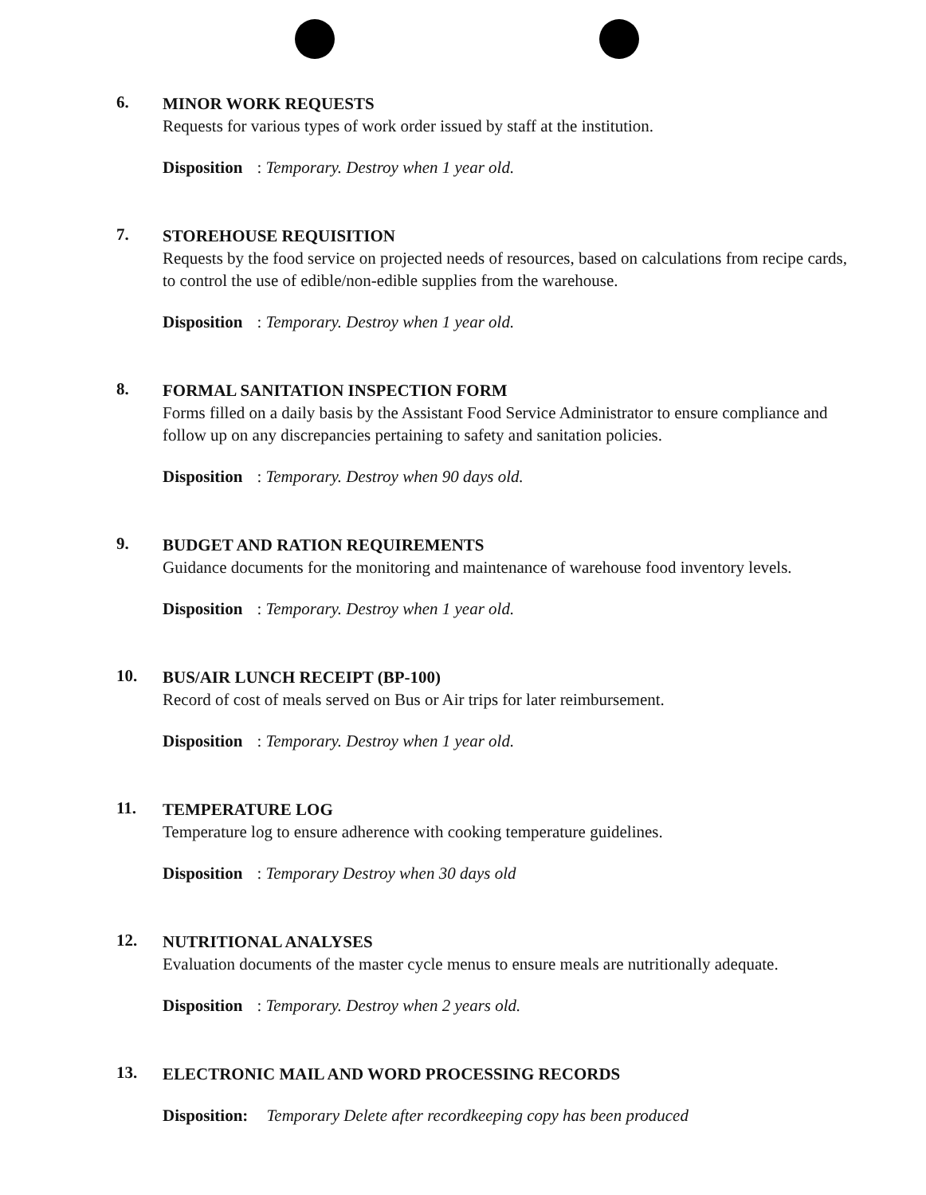6.
MINOR WORK REQUESTS
Requests for various types of work order issued by staff at the institution.
Disposition: Temporary. Destroy when 1 year old.
7.
STOREHOUSE REQUISITION
Requests by the food service on projected needs of resources, based on calculations from recipe cards, to control the use of edible/non-edible supplies from the warehouse.
Disposition: Temporary. Destroy when 1 year old.
8.
FORMAL SANITATION INSPECTION FORM
Forms filled on a daily basis by the Assistant Food Service Administrator to ensure compliance and follow up on any discrepancies pertaining to safety and sanitation policies.
Disposition: Temporary. Destroy when 90 days old.
9.
BUDGET AND RATION REQUIREMENTS
Guidance documents for the monitoring and maintenance of warehouse food inventory levels.
Disposition: Temporary. Destroy when 1 year old.
10.
BUS/AIR LUNCH RECEIPT (BP-100)
Record of cost of meals served on Bus or Air trips for later reimbursement.
Disposition: Temporary. Destroy when 1 year old.
11.
TEMPERATURE LOG
Temperature log to ensure adherence with cooking temperature guidelines.
Disposition: Temporary Destroy when 30 days old
12.
NUTRITIONAL ANALYSES
Evaluation documents of the master cycle menus to ensure meals are nutritionally adequate.
Disposition: Temporary. Destroy when 2 years old.
13.
ELECTRONIC MAIL AND WORD PROCESSING RECORDS
Disposition: Temporary Delete after recordkeeping copy has been produced